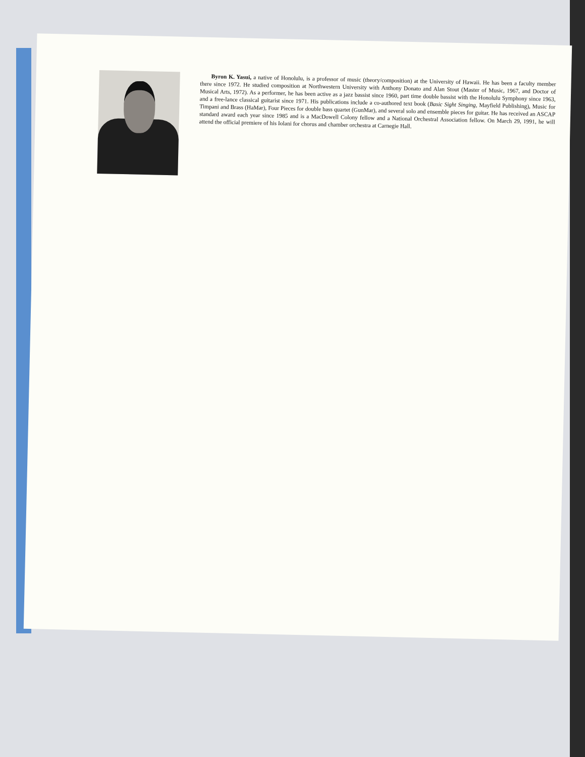Byron K. Yasui, a native of Honolulu, is a professor of music (theory/composition) at the University of Hawaii. He has been a faculty member there since 1972. He studied composition at Northwestern University with Anthony Donato and Alan Stout (Master of Music, 1967, and Doctor of Musical Arts, 1972). As a performer, he has been active as a jazz bassist since 1960, part time double bassist with the Honolulu Symphony since 1963, and a free-lance classical guitarist since 1971. His publications include a co-authored text book (Basic Sight Singing, Mayfield Publishing), Music for Timpani and Brass (HaMar), Four Pieces for double bass quartet (GunMar), and several solo and ensemble pieces for guitar. He has received an ASCAP standard award each year since 1985 and is a MacDowell Colony fellow and a National Orchestral Association fellow. On March 29, 1991, he will attend the official premiere of his Iolani for chorus and chamber orchestra at Carnegie Hall.